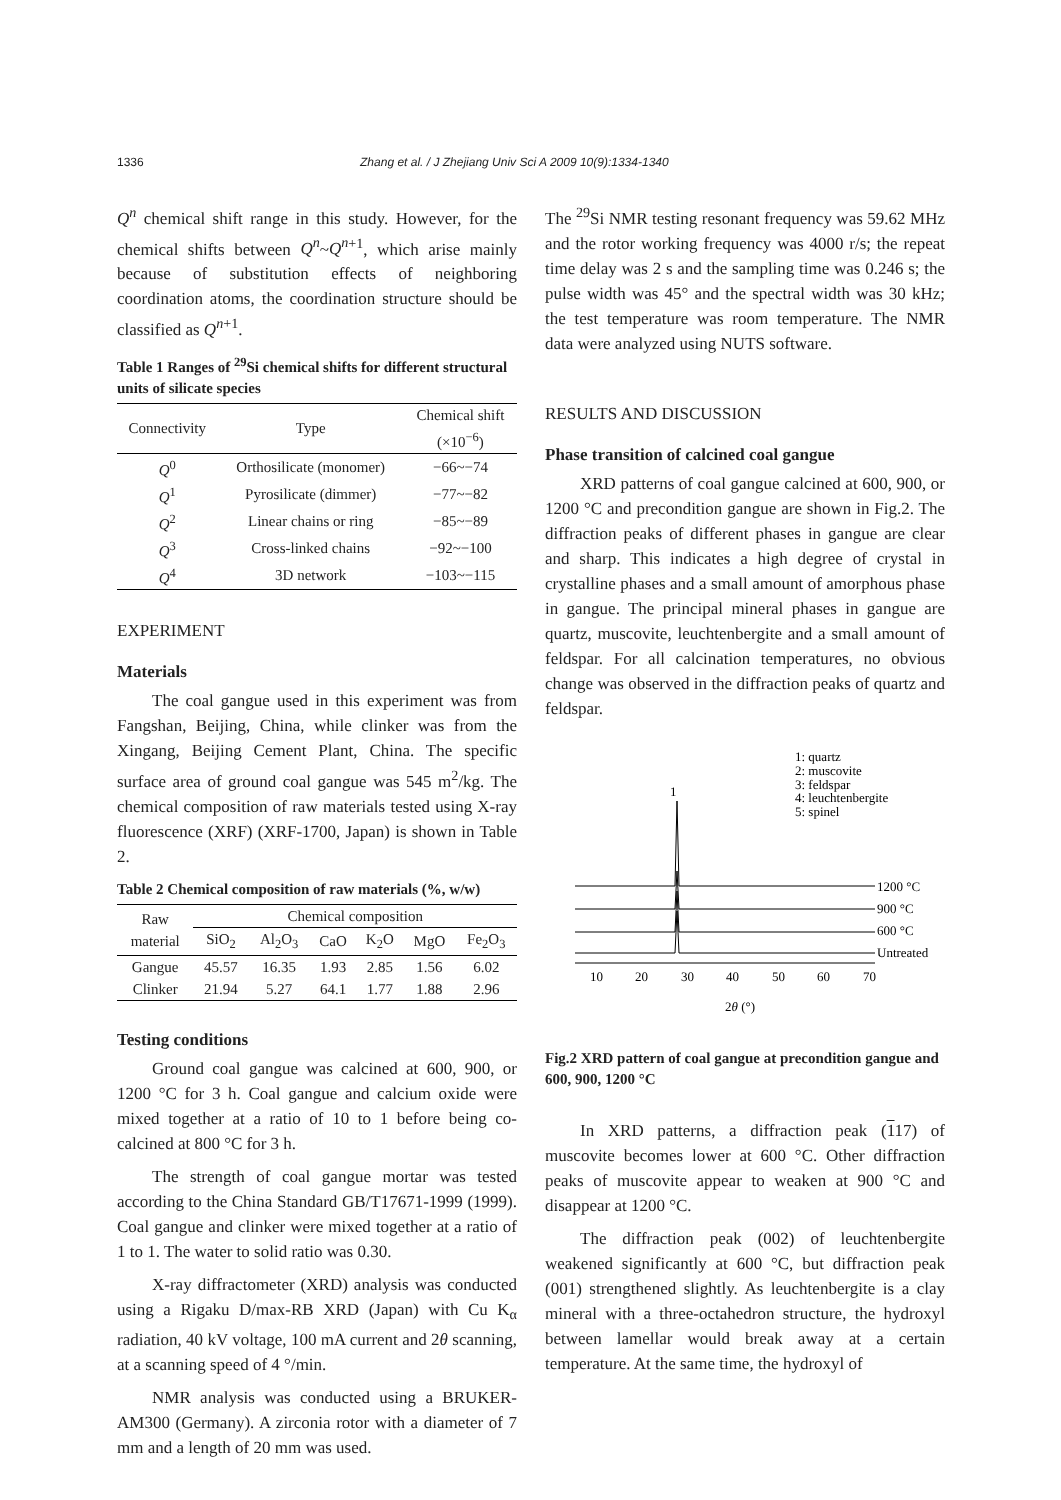1336 Zhang et al. / J Zhejiang Univ Sci A 2009 10(9):1334-1340
Q<sup>n</sup> chemical shift range in this study. However, for the chemical shifts between Q<sup>n</sup>~Q<sup>n</sup><sup>+1</sup>, which arise mainly because of substitution effects of neighboring coordination atoms, the coordination structure should be classified as Q<sup>n</sup><sup>+1</sup>.
Table 1 Ranges of <sup>29</sup>Si chemical shifts for different structural units of silicate species
| Connectivity | Type | Chemical shift (×10<sup>−6</sup>) |
| --- | --- | --- |
| Q<sup>0</sup> | Orthosilicate (monomer) | −66~−74 |
| Q<sup>1</sup> | Pyrosilicate (dimmer) | −77~−82 |
| Q<sup>2</sup> | Linear chains or ring | −85~−89 |
| Q<sup>3</sup> | Cross-linked chains | −92~−100 |
| Q<sup>4</sup> | 3D network | −103~−115 |
EXPERIMENT
Materials
The coal gangue used in this experiment was from Fangshan, Beijing, China, while clinker was from the Xingang, Beijing Cement Plant, China. The specific surface area of ground coal gangue was 545 m<sup>2</sup>/kg. The chemical composition of raw materials tested using X-ray fluorescence (XRF) (XRF-1700, Japan) is shown in Table 2.
Table 2 Chemical composition of raw materials (%, w/w)
| Raw material | Chemical composition | | | | | |
| --- | --- | --- | --- | --- | --- | --- |
| | SiO<sub>2</sub> | Al<sub>2</sub>O<sub>3</sub> | CaO | K<sub>2</sub>O | MgO | Fe<sub>2</sub>O<sub>3</sub> |
| Gangue | 45.57 | 16.35 | 1.93 | 2.85 | 1.56 | 6.02 |
| Clinker | 21.94 | 5.27 | 64.1 | 1.77 | 1.88 | 2.96 |
Testing conditions
Ground coal gangue was calcined at 600, 900, or 1200 °C for 3 h. Coal gangue and calcium oxide were mixed together at a ratio of 10 to 1 before being co-calcined at 800 °C for 3 h.
The strength of coal gangue mortar was tested according to the China Standard GB/T17671-1999 (1999). Coal gangue and clinker were mixed together at a ratio of 1 to 1. The water to solid ratio was 0.30.
X-ray diffractometer (XRD) analysis was conducted using a Rigaku D/max-RB XRD (Japan) with Cu K<sub>α</sub> radiation, 40 kV voltage, 100 mA current and 2θ scanning, at a scanning speed of 4 °/min.
NMR analysis was conducted using a BRUKER-AM300 (Germany). A zirconia rotor with a diameter of 7 mm and a length of 20 mm was used.
The <sup>29</sup>Si NMR testing resonant frequency was 59.62 MHz and the rotor working frequency was 4000 r/s; the repeat time delay was 2 s and the sampling time was 0.246 s; the pulse width was 45° and the spectral width was 30 kHz; the test temperature was room temperature. The NMR data were analyzed using NUTS software.
RESULTS AND DISCUSSION
Phase transition of calcined coal gangue
XRD patterns of coal gangue calcined at 600, 900, or 1200 °C and precondition gangue are shown in Fig.2. The diffraction peaks of different phases in gangue are clear and sharp. This indicates a high degree of crystal in crystalline phases and a small amount of amorphous phase in gangue. The principal mineral phases in gangue are quartz, muscovite, leuchtenbergite and a small amount of feldspar. For all calcination temperatures, no obvious change was observed in the diffraction peaks of quartz and feldspar.
1: quartz
2: muscovite
3: feldspar
4: leuchtenbergite
5: spinel
1
1200 °C
900 °C
600 °C
Untreated
10
20
30
40
50
60
70
2θ (°)
Fig.2 XRD pattern of coal gangue at precondition gangue and 600, 900, 1200 °C
In XRD patterns, a diffraction peak (117) of muscovite becomes lower at 600 °C. Other diffraction peaks of muscovite appear to weaken at 900 °C and disappear at 1200 °C.
The diffraction peak (002) of leuchtenbergite weakened significantly at 600 °C, but diffraction peak (001) strengthened slightly. As leuchtenbergite is a clay mineral with a three-octahedron structure, the hydroxyl between lamellar would break away at a certain temperature. At the same time, the hydroxyl of